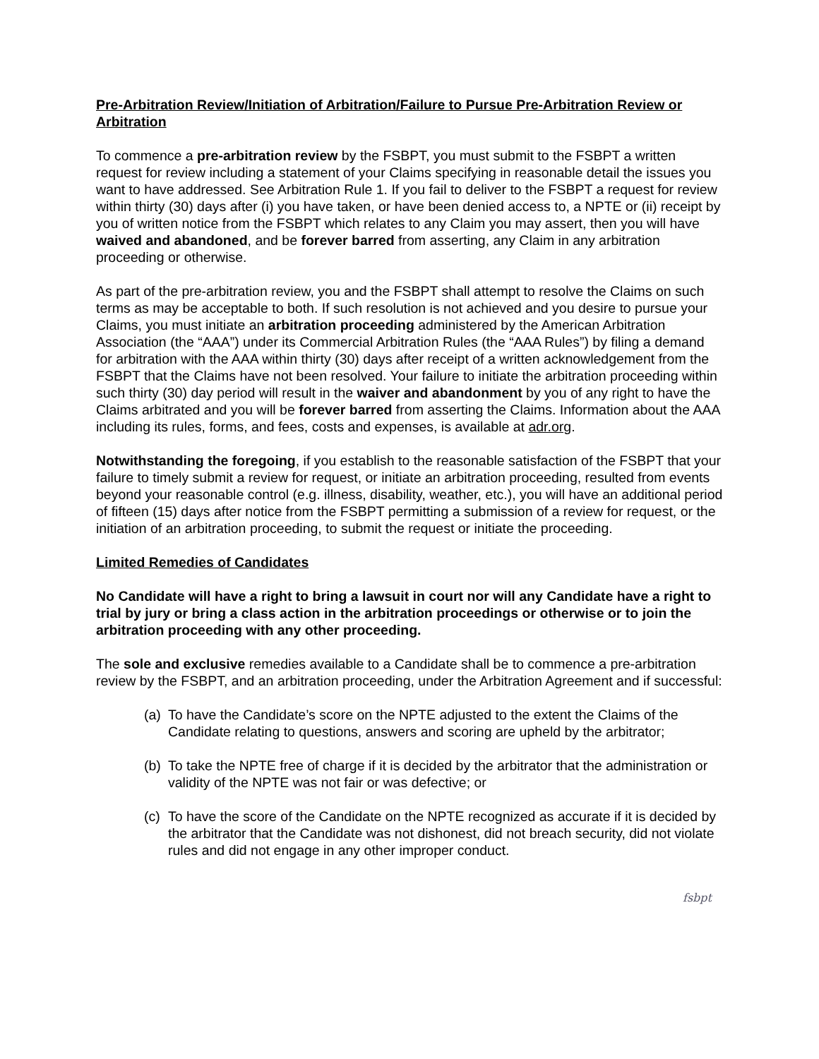Pre-Arbitration Review/Initiation of Arbitration/Failure to Pursue Pre-Arbitration Review or Arbitration
To commence a pre-arbitration review by the FSBPT, you must submit to the FSBPT a written request for review including a statement of your Claims specifying in reasonable detail the issues you want to have addressed. See Arbitration Rule 1. If you fail to deliver to the FSBPT a request for review within thirty (30) days after (i) you have taken, or have been denied access to, a NPTE or (ii) receipt by you of written notice from the FSBPT which relates to any Claim you may assert, then you will have waived and abandoned, and be forever barred from asserting, any Claim in any arbitration proceeding or otherwise.
As part of the pre-arbitration review, you and the FSBPT shall attempt to resolve the Claims on such terms as may be acceptable to both. If such resolution is not achieved and you desire to pursue your Claims, you must initiate an arbitration proceeding administered by the American Arbitration Association (the “AAA”) under its Commercial Arbitration Rules (the “AAA Rules”) by filing a demand for arbitration with the AAA within thirty (30) days after receipt of a written acknowledgement from the FSBPT that the Claims have not been resolved. Your failure to initiate the arbitration proceeding within such thirty (30) day period will result in the waiver and abandonment by you of any right to have the Claims arbitrated and you will be forever barred from asserting the Claims. Information about the AAA including its rules, forms, and fees, costs and expenses, is available at adr.org.
Notwithstanding the foregoing, if you establish to the reasonable satisfaction of the FSBPT that your failure to timely submit a review for request, or initiate an arbitration proceeding, resulted from events beyond your reasonable control (e.g. illness, disability, weather, etc.), you will have an additional period of fifteen (15) days after notice from the FSBPT permitting a submission of a review for request, or the initiation of an arbitration proceeding, to submit the request or initiate the proceeding.
Limited Remedies of Candidates
No Candidate will have a right to bring a lawsuit in court nor will any Candidate have a right to trial by jury or bring a class action in the arbitration proceedings or otherwise or to join the arbitration proceeding with any other proceeding.
The sole and exclusive remedies available to a Candidate shall be to commence a pre-arbitration review by the FSBPT, and an arbitration proceeding, under the Arbitration Agreement and if successful:
(a) To have the Candidate’s score on the NPTE adjusted to the extent the Claims of the Candidate relating to questions, answers and scoring are upheld by the arbitrator;
(b) To take the NPTE free of charge if it is decided by the arbitrator that the administration or validity of the NPTE was not fair or was defective; or
(c) To have the score of the Candidate on the NPTE recognized as accurate if it is decided by the arbitrator that the Candidate was not dishonest, did not breach security, did not violate rules and did not engage in any other improper conduct.
fsbpt